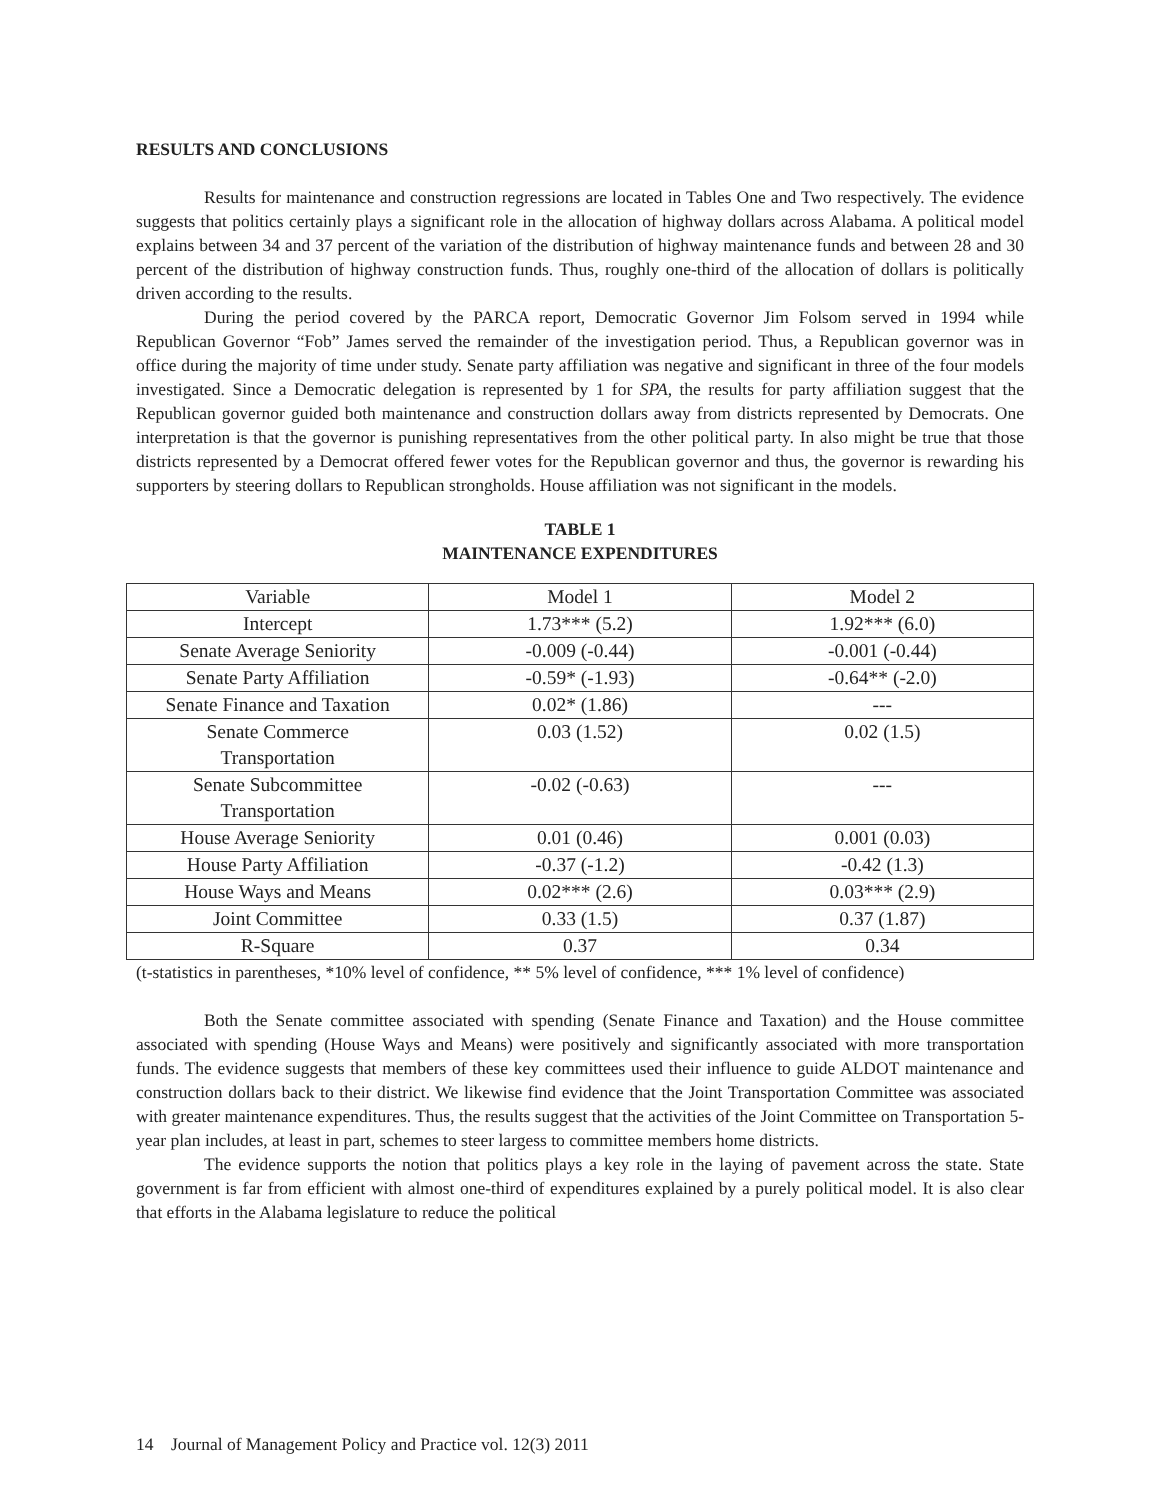RESULTS AND CONCLUSIONS
Results for maintenance and construction regressions are located in Tables One and Two respectively. The evidence suggests that politics certainly plays a significant role in the allocation of highway dollars across Alabama. A political model explains between 34 and 37 percent of the variation of the distribution of highway maintenance funds and between 28 and 30 percent of the distribution of highway construction funds. Thus, roughly one-third of the allocation of dollars is politically driven according to the results.
During the period covered by the PARCA report, Democratic Governor Jim Folsom served in 1994 while Republican Governor “Fob” James served the remainder of the investigation period. Thus, a Republican governor was in office during the majority of time under study. Senate party affiliation was negative and significant in three of the four models investigated. Since a Democratic delegation is represented by 1 for SPA, the results for party affiliation suggest that the Republican governor guided both maintenance and construction dollars away from districts represented by Democrats. One interpretation is that the governor is punishing representatives from the other political party. In also might be true that those districts represented by a Democrat offered fewer votes for the Republican governor and thus, the governor is rewarding his supporters by steering dollars to Republican strongholds. House affiliation was not significant in the models.
TABLE 1
MAINTENANCE EXPENDITURES
| Variable | Model 1 | Model 2 |
| Intercept | 1.73*** (5.2) | 1.92*** (6.0) |
| Senate Average Seniority | -0.009 (-0.44) | -0.001 (-0.44) |
| Senate Party Affiliation | -0.59* (-1.93) | -0.64** (-2.0) |
| Senate Finance and Taxation | 0.02* (1.86) | --- |
| Senate Commerce Transportation | 0.03 (1.52) | 0.02 (1.5) |
| Senate Subcommittee Transportation | -0.02 (-0.63) | --- |
| House Average Seniority | 0.01 (0.46) | 0.001 (0.03) |
| House Party Affiliation | -0.37 (-1.2) | -0.42 (1.3) |
| House Ways and Means | 0.02*** (2.6) | 0.03*** (2.9) |
| Joint Committee | 0.33 (1.5) | 0.37 (1.87) |
| R-Square | 0.37 | 0.34 |
(t-statistics in parentheses, *10% level of confidence, ** 5% level of confidence, *** 1% level of confidence)
Both the Senate committee associated with spending (Senate Finance and Taxation) and the House committee associated with spending (House Ways and Means) were positively and significantly associated with more transportation funds. The evidence suggests that members of these key committees used their influence to guide ALDOT maintenance and construction dollars back to their district. We likewise find evidence that the Joint Transportation Committee was associated with greater maintenance expenditures. Thus, the results suggest that the activities of the Joint Committee on Transportation 5-year plan includes, at least in part, schemes to steer largess to committee members home districts.
The evidence supports the notion that politics plays a key role in the laying of pavement across the state. State government is far from efficient with almost one-third of expenditures explained by a purely political model. It is also clear that efforts in the Alabama legislature to reduce the political
14 Journal of Management Policy and Practice vol. 12(3) 2011